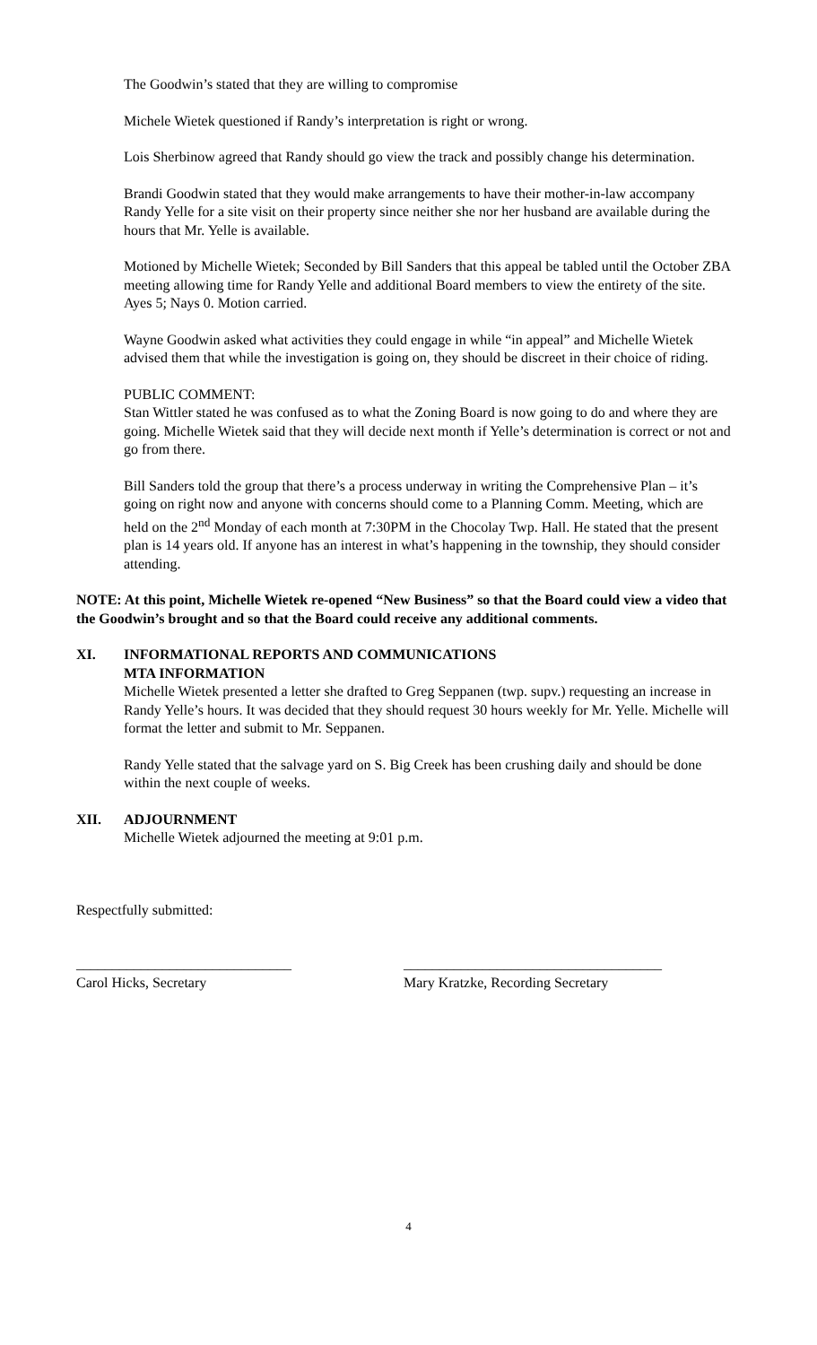The Goodwin’s stated that they are willing to compromise
Michele Wietek questioned if Randy’s interpretation is right or wrong.
Lois Sherbinow agreed that Randy should go view the track and possibly change his determination.
Brandi Goodwin stated that they would make arrangements to have their mother-in-law accompany Randy Yelle for a site visit on their property since neither she nor her husband are available during the hours that Mr. Yelle is available.
Motioned by Michelle Wietek; Seconded by Bill Sanders that this appeal be tabled until the October ZBA meeting allowing time for Randy Yelle and additional Board members to view the entirety of the site. Ayes 5; Nays 0. Motion carried.
Wayne Goodwin asked what activities they could engage in while “in appeal” and Michelle Wietek advised them that while the investigation is going on, they should be discreet in their choice of riding.
PUBLIC COMMENT:
Stan Wittler stated he was confused as to what the Zoning Board is now going to do and where they are going. Michelle Wietek said that they will decide next month if Yelle’s determination is correct or not and go from there.
Bill Sanders told the group that there’s a process underway in writing the Comprehensive Plan – it’s going on right now and anyone with concerns should come to a Planning Comm. Meeting, which are held on the 2<sup>nd</sup> Monday of each month at 7:30PM in the Chocolay Twp. Hall. He stated that the present plan is 14 years old. If anyone has an interest in what’s happening in the township, they should consider attending.
NOTE: At this point, Michelle Wietek re-opened “New Business” so that the Board could view a video that the Goodwin’s brought and so that the Board could receive any additional comments.
XI. INFORMATIONAL REPORTS AND COMMUNICATIONS
MTA INFORMATION
Michelle Wietek presented a letter she drafted to Greg Seppanen (twp. supv.) requesting an increase in Randy Yelle’s hours. It was decided that they should request 30 hours weekly for Mr. Yelle. Michelle will format the letter and submit to Mr. Seppanen.
Randy Yelle stated that the salvage yard on S. Big Creek has been crushing daily and should be done within the next couple of weeks.
XII. ADJOURNMENT
Michelle Wietek adjourned the meeting at 9:01 p.m.
Respectfully submitted:
______________________________
Carol Hicks, Secretary
____________________________________
Mary Kratzke, Recording Secretary
4